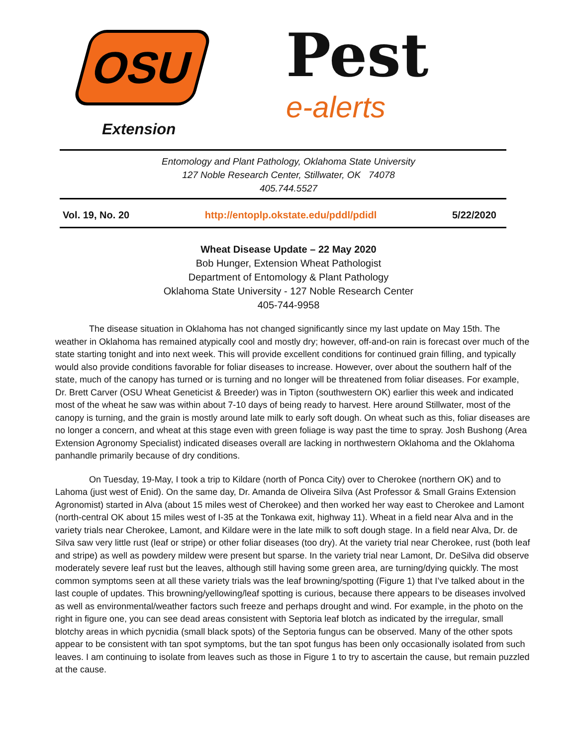OSU
Extension
Pest
e-alerts
Entomology and Plant Pathology, Oklahoma State University
127 Noble Research Center, Stillwater, OK 74078
405.744.5527
Vol. 19, No. 20 http://entoplp.okstate.edu/pddl/pdidl 5/22/2020
Wheat Disease Update – 22 May 2020
Bob Hunger, Extension Wheat Pathologist
Department of Entomology & Plant Pathology
Oklahoma State University - 127 Noble Research Center
405-744-9958
The disease situation in Oklahoma has not changed significantly since my last update on May 15th. The weather in Oklahoma has remained atypically cool and mostly dry; however, off-and-on rain is forecast over much of the state starting tonight and into next week. This will provide excellent conditions for continued grain filling, and typically would also provide conditions favorable for foliar diseases to increase. However, over about the southern half of the state, much of the canopy has turned or is turning and no longer will be threatened from foliar diseases. For example, Dr. Brett Carver (OSU Wheat Geneticist & Breeder) was in Tipton (southwestern OK) earlier this week and indicated most of the wheat he saw was within about 7-10 days of being ready to harvest. Here around Stillwater, most of the canopy is turning, and the grain is mostly around late milk to early soft dough. On wheat such as this, foliar diseases are no longer a concern, and wheat at this stage even with green foliage is way past the time to spray. Josh Bushong (Area Extension Agronomy Specialist) indicated diseases overall are lacking in northwestern Oklahoma and the Oklahoma panhandle primarily because of dry conditions.
On Tuesday, 19-May, I took a trip to Kildare (north of Ponca City) over to Cherokee (northern OK) and to Lahoma (just west of Enid). On the same day, Dr. Amanda de Oliveira Silva (Ast Professor & Small Grains Extension Agronomist) started in Alva (about 15 miles west of Cherokee) and then worked her way east to Cherokee and Lamont (north-central OK about 15 miles west of I-35 at the Tonkawa exit, highway 11). Wheat in a field near Alva and in the variety trials near Cherokee, Lamont, and Kildare were in the late milk to soft dough stage. In a field near Alva, Dr. de Silva saw very little rust (leaf or stripe) or other foliar diseases (too dry). At the variety trial near Cherokee, rust (both leaf and stripe) as well as powdery mildew were present but sparse. In the variety trial near Lamont, Dr. DeSilva did observe moderately severe leaf rust but the leaves, although still having some green area, are turning/dying quickly. The most common symptoms seen at all these variety trials was the leaf browning/spotting (Figure 1) that I’ve talked about in the last couple of updates. This browning/yellowing/leaf spotting is curious, because there appears to be diseases involved as well as environmental/weather factors such freeze and perhaps drought and wind. For example, in the photo on the right in figure one, you can see dead areas consistent with Septoria leaf blotch as indicated by the irregular, small blotchy areas in which pycnidia (small black spots) of the Septoria fungus can be observed. Many of the other spots appear to be consistent with tan spot symptoms, but the tan spot fungus has been only occasionally isolated from such leaves. I am continuing to isolate from leaves such as those in Figure 1 to try to ascertain the cause, but remain puzzled at the cause.